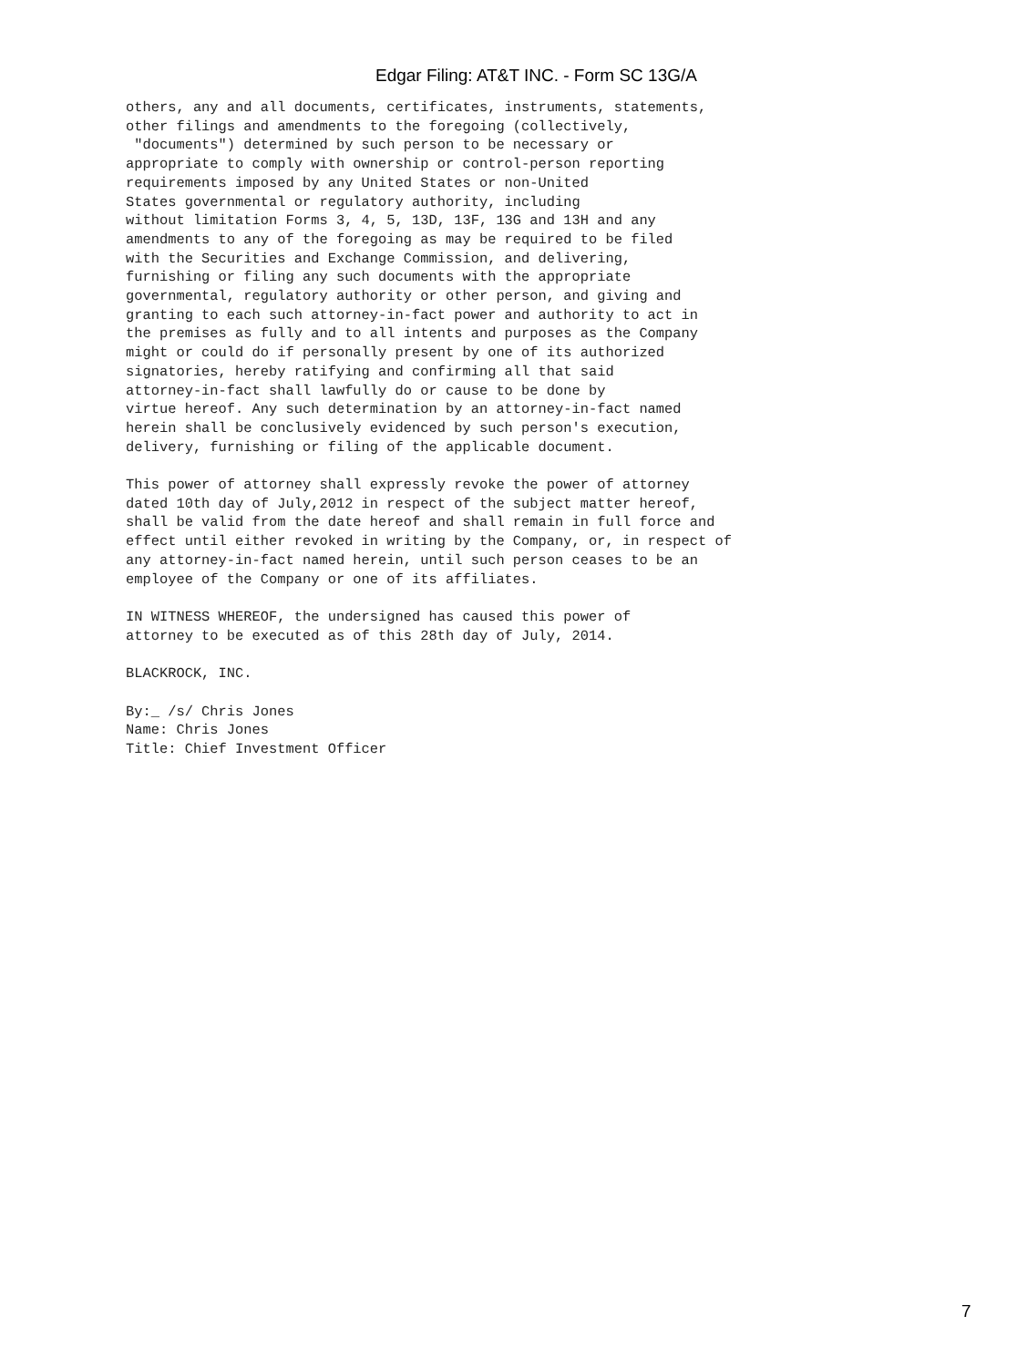Edgar Filing: AT&T INC. - Form SC 13G/A
others, any and all documents, certificates, instruments, statements,
other filings and amendments to the foregoing (collectively,
 "documents") determined by such person to be necessary or
appropriate to comply with ownership or control-person reporting
requirements imposed by any United States or non-United
States governmental or regulatory authority, including
without limitation Forms 3, 4, 5, 13D, 13F, 13G and 13H and any
amendments to any of the foregoing as may be required to be filed
with the Securities and Exchange Commission, and delivering,
furnishing or filing any such documents with the appropriate
governmental, regulatory authority or other person, and giving and
granting to each such attorney-in-fact power and authority to act in
the premises as fully and to all intents and purposes as the Company
might or could do if personally present by one of its authorized
signatories, hereby ratifying and confirming all that said
attorney-in-fact shall lawfully do or cause to be done by
virtue hereof. Any such determination by an attorney-in-fact named
herein shall be conclusively evidenced by such person's execution,
delivery, furnishing or filing of the applicable document.

This power of attorney shall expressly revoke the power of attorney
dated 10th day of July,2012 in respect of the subject matter hereof,
shall be valid from the date hereof and shall remain in full force and
effect until either revoked in writing by the Company, or, in respect of
any attorney-in-fact named herein, until such person ceases to be an
employee of the Company or one of its affiliates.

IN WITNESS WHEREOF, the undersigned has caused this power of
attorney to be executed as of this 28th day of July, 2014.

BLACKROCK, INC.

By:_ /s/ Chris Jones
Name: Chris Jones
Title: Chief Investment Officer
7